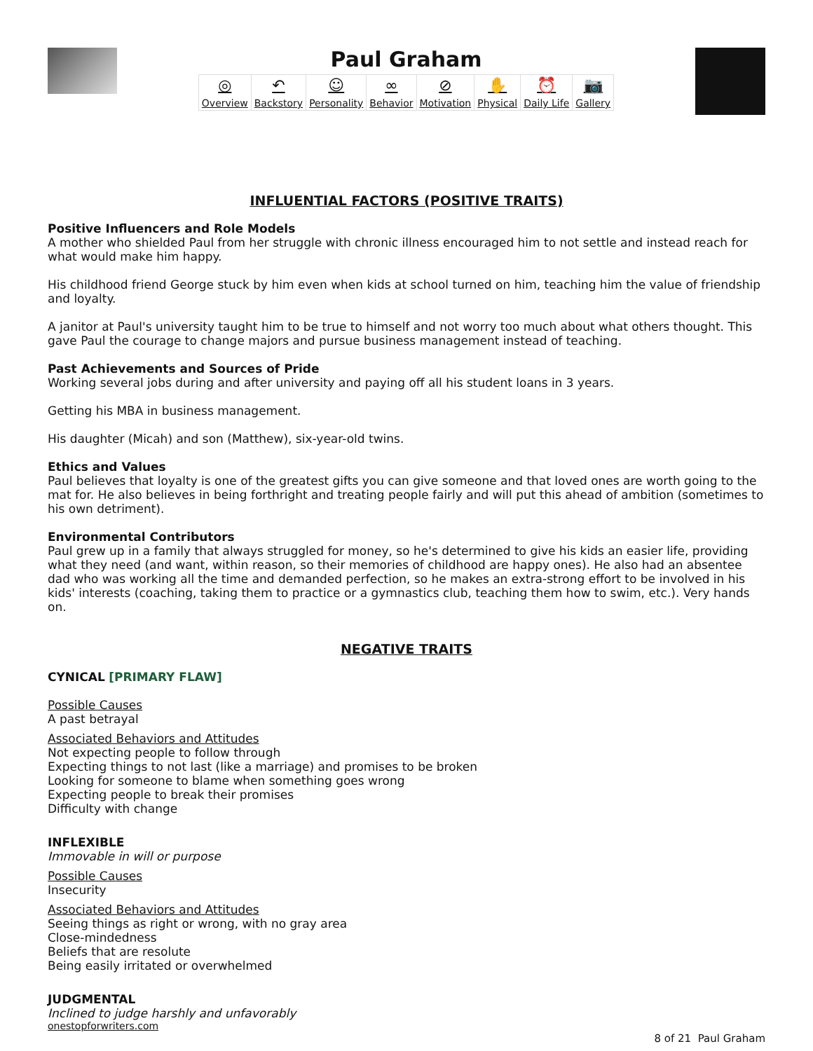Paul Graham
| ◎ Overview | ↶ Backstory | ☺ Personality | ∞ Behavior | ⊘ Motivation | ✋ Physical | ⏰ Daily Life | 📷 Gallery |
INFLUENTIAL FACTORS (POSITIVE TRAITS)
Positive Influencers and Role Models
A mother who shielded Paul from her struggle with chronic illness encouraged him to not settle and instead reach for what would make him happy.
His childhood friend George stuck by him even when kids at school turned on him, teaching him the value of friendship and loyalty.
A janitor at Paul's university taught him to be true to himself and not worry too much about what others thought. This gave Paul the courage to change majors and pursue business management instead of teaching.
Past Achievements and Sources of Pride
Working several jobs during and after university and paying off all his student loans in 3 years.
Getting his MBA in business management.
His daughter (Micah) and son (Matthew), six-year-old twins.
Ethics and Values
Paul believes that loyalty is one of the greatest gifts you can give someone and that loved ones are worth going to the mat for. He also believes in being forthright and treating people fairly and will put this ahead of ambition (sometimes to his own detriment).
Environmental Contributors
Paul grew up in a family that always struggled for money, so he's determined to give his kids an easier life, providing what they need (and want, within reason, so their memories of childhood are happy ones). He also had an absentee dad who was working all the time and demanded perfection, so he makes an extra-strong effort to be involved in his kids' interests (coaching, taking them to practice or a gymnastics club, teaching them how to swim, etc.). Very hands on.
NEGATIVE TRAITS
CYNICAL [PRIMARY FLAW]
Possible Causes
A past betrayal
Associated Behaviors and Attitudes
Not expecting people to follow through
Expecting things to not last (like a marriage) and promises to be broken
Looking for someone to blame when something goes wrong
Expecting people to break their promises
Difficulty with change
INFLEXIBLE
Immovable in will or purpose
Possible Causes
Insecurity
Associated Behaviors and Attitudes
Seeing things as right or wrong, with no gray area
Close-mindedness
Beliefs that are resolute
Being easily irritated or overwhelmed
JUDGMENTAL
Inclined to judge harshly and unfavorably
onestopforwriters.com
8 of 21 Paul Graham